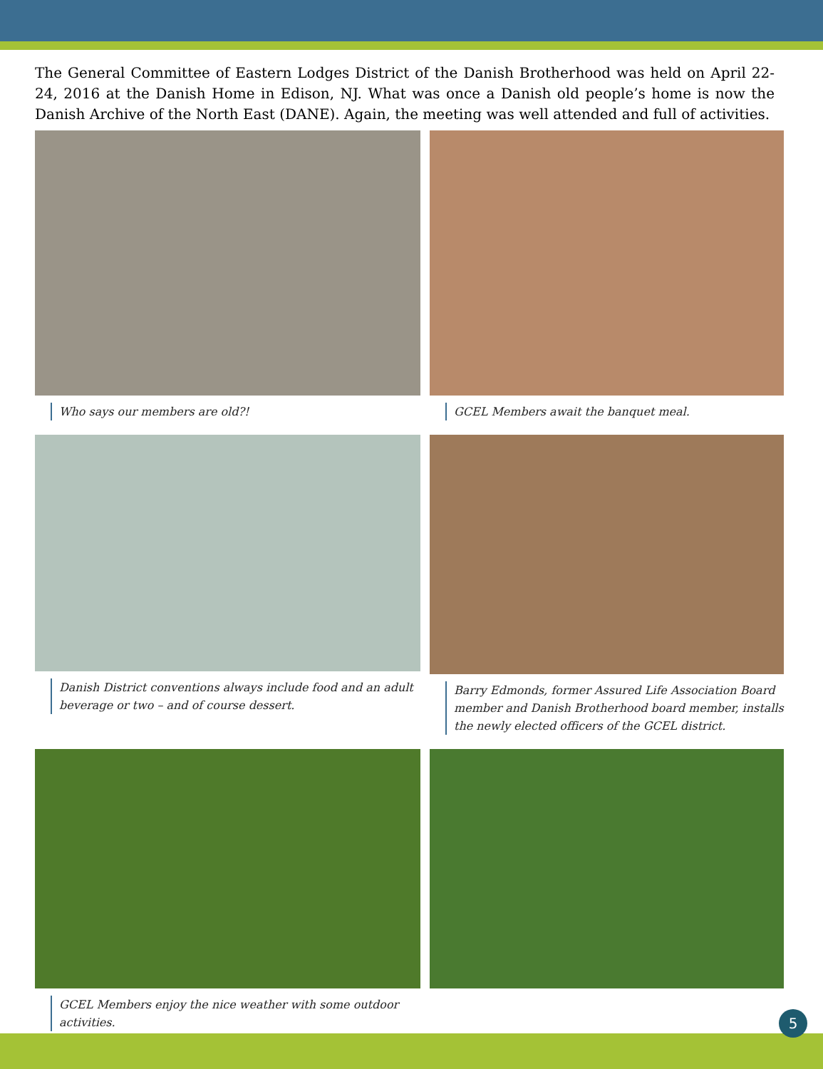The General Committee of Eastern Lodges District of the Danish Brotherhood was held on April 22-24, 2016 at the Danish Home in Edison, NJ. What was once a Danish old people’s home is now the Danish Archive of the North East (DANE). Again, the meeting was well attended and full of activities.
Who says our members are old?!
GCEL Members await the banquet meal.
Danish District conventions always include food and an adult beverage or two – and of course dessert.
Barry Edmonds, former Assured Life Association Board member and Danish Brotherhood board member, installs the newly elected officers of the GCEL district.
GCEL Members enjoy the nice weather with some outdoor activities.
5